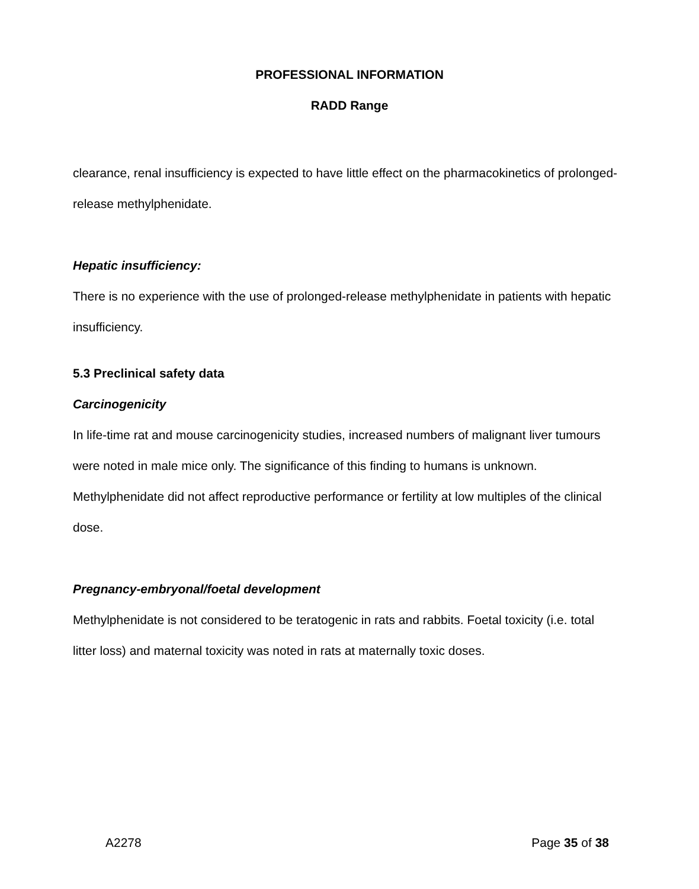PROFESSIONAL INFORMATION
RADD Range
clearance, renal insufficiency is expected to have little effect on the pharmacokinetics of prolonged-release methylphenidate.
Hepatic insufficiency:
There is no experience with the use of prolonged-release methylphenidate in patients with hepatic insufficiency.
5.3 Preclinical safety data
Carcinogenicity
In life-time rat and mouse carcinogenicity studies, increased numbers of malignant liver tumours were noted in male mice only. The significance of this finding to humans is unknown.
Methylphenidate did not affect reproductive performance or fertility at low multiples of the clinical dose.
Pregnancy-embryonal/foetal development
Methylphenidate is not considered to be teratogenic in rats and rabbits. Foetal toxicity (i.e. total litter loss) and maternal toxicity was noted in rats at maternally toxic doses.
A2278 Page 35 of 38